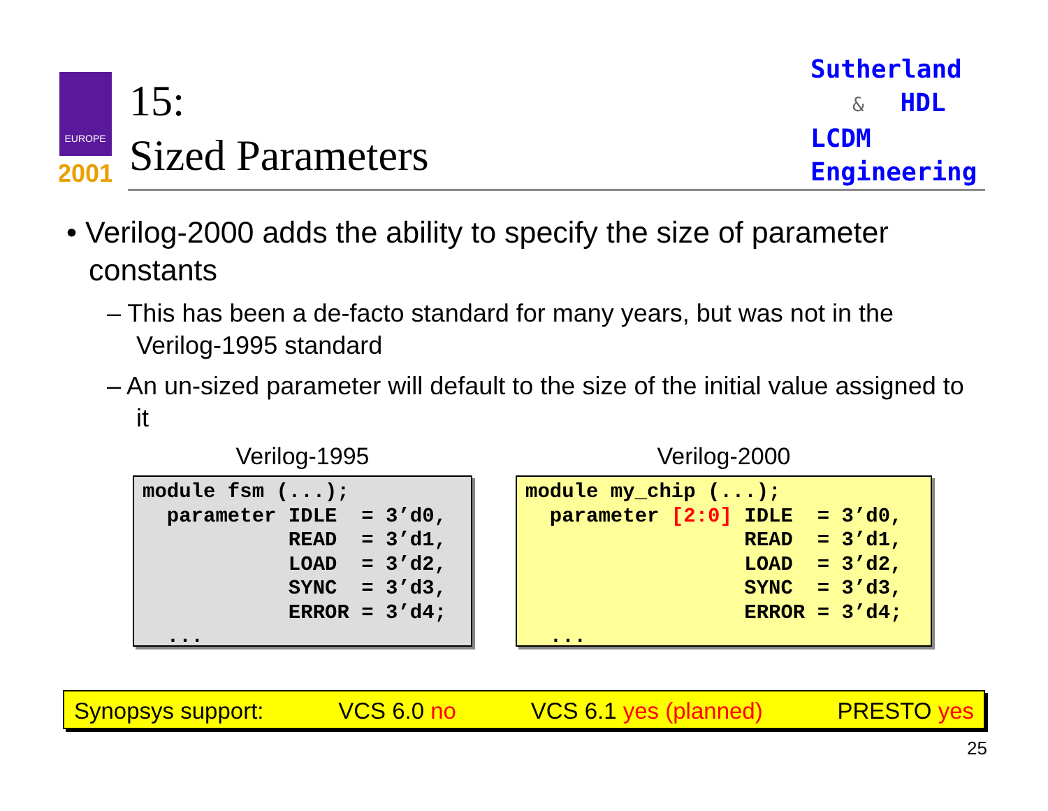EUROPE
2001
15:
Sized Parameters
Sutherland
& HDL
LCDM
Engineering
• Verilog-2000 adds the ability to specify the size of parameter constants
– This has been a de-facto standard for many years, but was not in the Verilog-1995 standard
– An un-sized parameter will default to the size of the initial value assigned to it
Verilog-1995
module fsm (...);
  parameter IDLE  = 3’d0,
            READ  = 3’d1,
            LOAD  = 3’d2,
            SYNC  = 3’d3,
            ERROR = 3’d4;
  ...
Verilog-2000
module my_chip (...);
  parameter [2:0] IDLE  = 3’d0,
                  READ  = 3’d1,
                  LOAD  = 3’d2,
                  SYNC  = 3’d3,
                  ERROR = 3’d4;
  ...
Synopsys support: VCS 6.0 no VCS 6.1 yes (planned) PRESTO yes
25